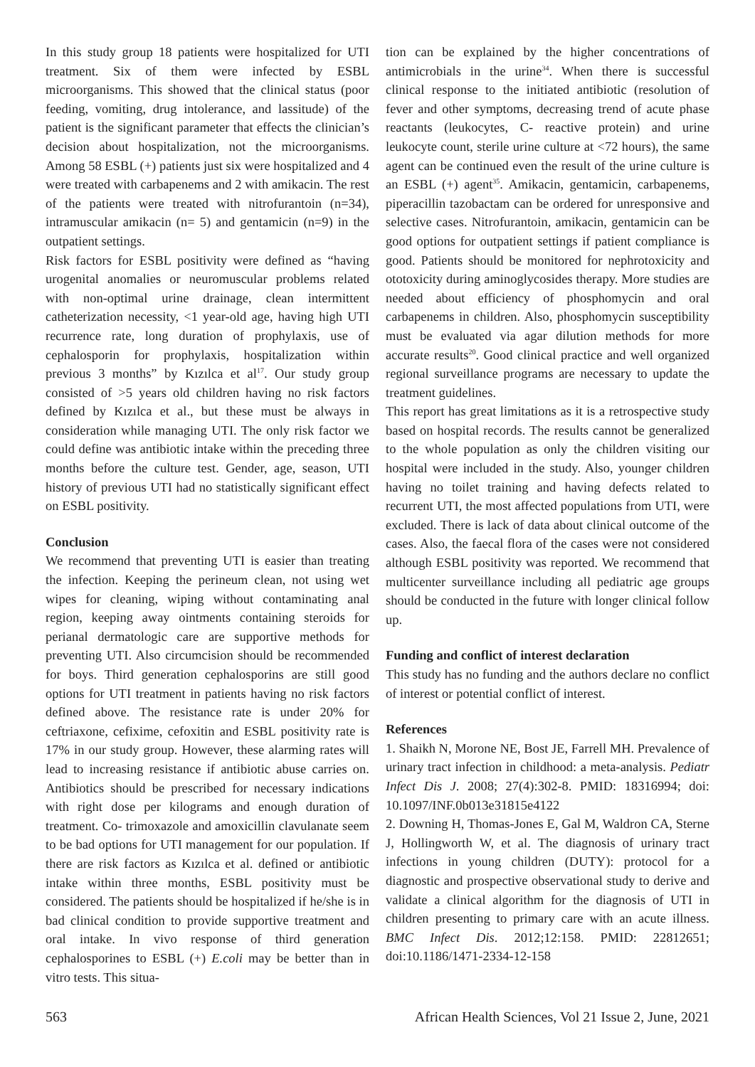In this study group 18 patients were hospitalized for UTI treatment. Six of them were infected by ESBL microorganisms. This showed that the clinical status (poor feeding, vomiting, drug intolerance, and lassitude) of the patient is the significant parameter that effects the clinician’s decision about hospitalization, not the microorganisms. Among 58 ESBL (+) patients just six were hospitalized and 4 were treated with carbapenems and 2 with amikacin. The rest of the patients were treated with nitrofurantoin (n=34), intramuscular amikacin (n= 5) and gentamicin (n=9) in the outpatient settings.
Risk factors for ESBL positivity were defined as “having urogenital anomalies or neuromuscular problems related with non-optimal urine drainage, clean intermittent catheterization necessity, <1 year-old age, having high UTI recurrence rate, long duration of prophylaxis, use of cephalosporin for prophylaxis, hospitalization within previous 3 months” by Kızılca et al<sup>17</sup>. Our study group consisted of >5 years old children having no risk factors defined by Kızılca et al., but these must be always in consideration while managing UTI. The only risk factor we could define was antibiotic intake within the preceding three months before the culture test. Gender, age, season, UTI history of previous UTI had no statistically significant effect on ESBL positivity.
Conclusion
We recommend that preventing UTI is easier than treating the infection. Keeping the perineum clean, not using wet wipes for cleaning, wiping without contaminating anal region, keeping away ointments containing steroids for perianal dermatologic care are supportive methods for preventing UTI. Also circumcision should be recommended for boys. Third generation cephalosporins are still good options for UTI treatment in patients having no risk factors defined above. The resistance rate is under 20% for ceftriaxone, cefixime, cefoxitin and ESBL positivity rate is 17% in our study group. However, these alarming rates will lead to increasing resistance if antibiotic abuse carries on. Antibiotics should be prescribed for necessary indications with right dose per kilograms and enough duration of treatment. Co- trimoxazole and amoxicillin clavulanate seem to be bad options for UTI management for our population. If there are risk factors as Kızılca et al. defined or antibiotic intake within three months, ESBL positivity must be considered. The patients should be hospitalized if he/she is in bad clinical condition to provide supportive treatment and oral intake. In vivo response of third generation cephalosporines to ESBL (+) E.coli may be better than in vitro tests. This situa-
tion can be explained by the higher concentrations of antimicrobials in the urine<sup>34</sup>. When there is successful clinical response to the initiated antibiotic (resolution of fever and other symptoms, decreasing trend of acute phase reactants (leukocytes, C- reactive protein) and urine leukocyte count, sterile urine culture at <72 hours), the same agent can be continued even the result of the urine culture is an ESBL (+) agent<sup>35</sup>. Amikacin, gentamicin, carbapenems, piperacillin tazobactam can be ordered for unresponsive and selective cases. Nitrofurantoin, amikacin, gentamicin can be good options for outpatient settings if patient compliance is good. Patients should be monitored for nephrotoxicity and ototoxicity during aminoglycosides therapy. More studies are needed about efficiency of phosphomycin and oral carbapenems in children. Also, phosphomycin susceptibility must be evaluated via agar dilution methods for more accurate results<sup>20</sup>. Good clinical practice and well organized regional surveillance programs are necessary to update the treatment guidelines.
This report has great limitations as it is a retrospective study based on hospital records. The results cannot be generalized to the whole population as only the children visiting our hospital were included in the study. Also, younger children having no toilet training and having defects related to recurrent UTI, the most affected populations from UTI, were excluded. There is lack of data about clinical outcome of the cases. Also, the faecal flora of the cases were not considered although ESBL positivity was reported. We recommend that multicenter surveillance including all pediatric age groups should be conducted in the future with longer clinical follow up.
Funding and conflict of interest declaration
This study has no funding and the authors declare no conflict of interest or potential conflict of interest.
References
1. Shaikh N, Morone NE, Bost JE, Farrell MH. Prevalence of urinary tract infection in childhood: a meta-analysis. Pediatr Infect Dis J. 2008; 27(4):302-8. PMID: 18316994; doi: 10.1097/INF.0b013e31815e4122
2. Downing H, Thomas-Jones E, Gal M, Waldron CA, Sterne J, Hollingworth W, et al. The diagnosis of urinary tract infections in young children (DUTY): protocol for a diagnostic and prospective observational study to derive and validate a clinical algorithm for the diagnosis of UTI in children presenting to primary care with an acute illness. BMC Infect Dis. 2012;12:158. PMID: 22812651; doi:10.1186/1471-2334-12-158
563 African Health Sciences, Vol 21 Issue 2, June, 2021